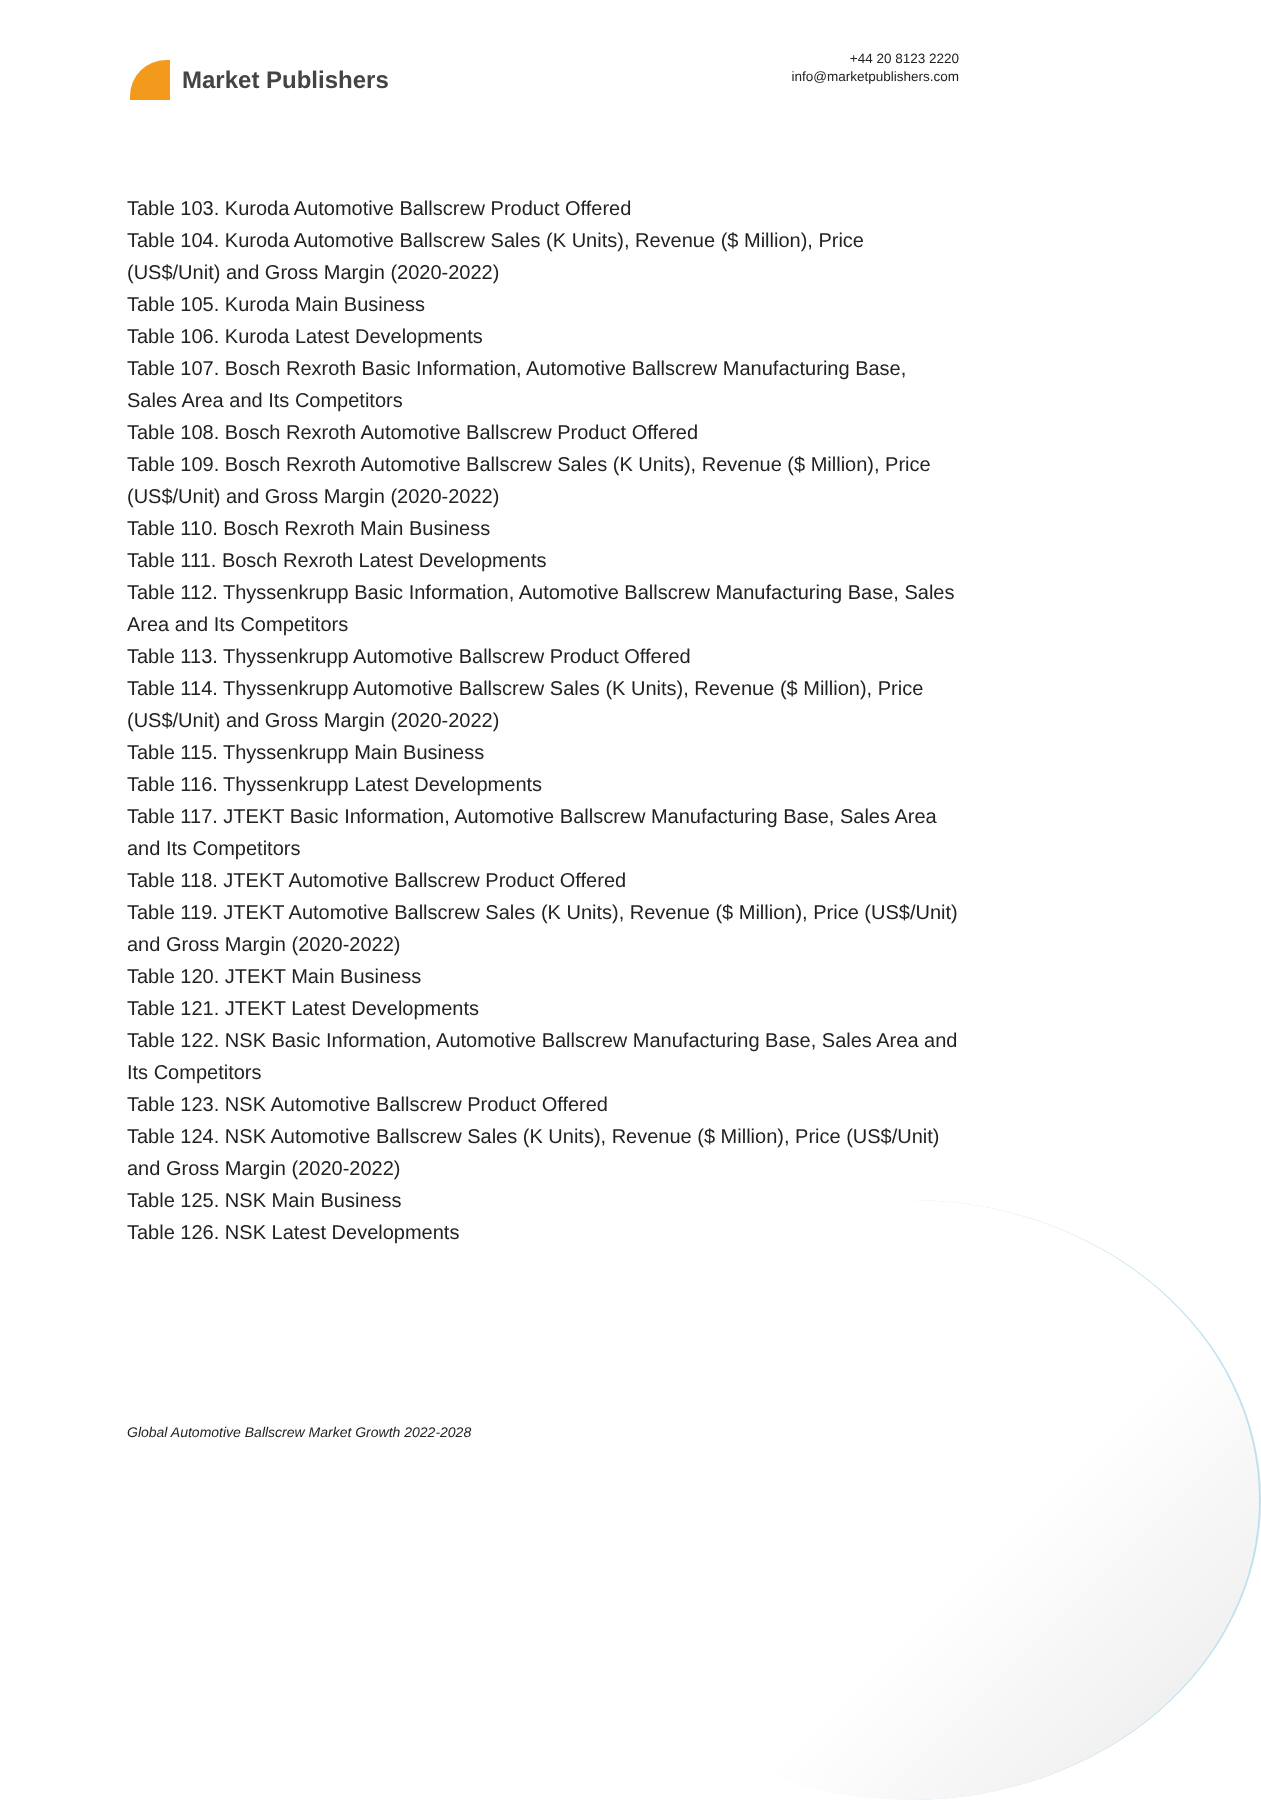Market Publishers
+44 20 8123 2220
info@marketpublishers.com
Table 103. Kuroda Automotive Ballscrew Product Offered
Table 104. Kuroda Automotive Ballscrew Sales (K Units), Revenue ($ Million), Price (US$/Unit) and Gross Margin (2020-2022)
Table 105. Kuroda Main Business
Table 106. Kuroda Latest Developments
Table 107. Bosch Rexroth Basic Information, Automotive Ballscrew Manufacturing Base, Sales Area and Its Competitors
Table 108. Bosch Rexroth Automotive Ballscrew Product Offered
Table 109. Bosch Rexroth Automotive Ballscrew Sales (K Units), Revenue ($ Million), Price (US$/Unit) and Gross Margin (2020-2022)
Table 110. Bosch Rexroth Main Business
Table 111. Bosch Rexroth Latest Developments
Table 112. Thyssenkrupp Basic Information, Automotive Ballscrew Manufacturing Base, Sales Area and Its Competitors
Table 113. Thyssenkrupp Automotive Ballscrew Product Offered
Table 114. Thyssenkrupp Automotive Ballscrew Sales (K Units), Revenue ($ Million), Price (US$/Unit) and Gross Margin (2020-2022)
Table 115. Thyssenkrupp Main Business
Table 116. Thyssenkrupp Latest Developments
Table 117. JTEKT Basic Information, Automotive Ballscrew Manufacturing Base, Sales Area and Its Competitors
Table 118. JTEKT Automotive Ballscrew Product Offered
Table 119. JTEKT Automotive Ballscrew Sales (K Units), Revenue ($ Million), Price (US$/Unit) and Gross Margin (2020-2022)
Table 120. JTEKT Main Business
Table 121. JTEKT Latest Developments
Table 122. NSK Basic Information, Automotive Ballscrew Manufacturing Base, Sales Area and Its Competitors
Table 123. NSK Automotive Ballscrew Product Offered
Table 124. NSK Automotive Ballscrew Sales (K Units), Revenue ($ Million), Price (US$/Unit) and Gross Margin (2020-2022)
Table 125. NSK Main Business
Table 126. NSK Latest Developments
Global Automotive Ballscrew Market Growth 2022-2028